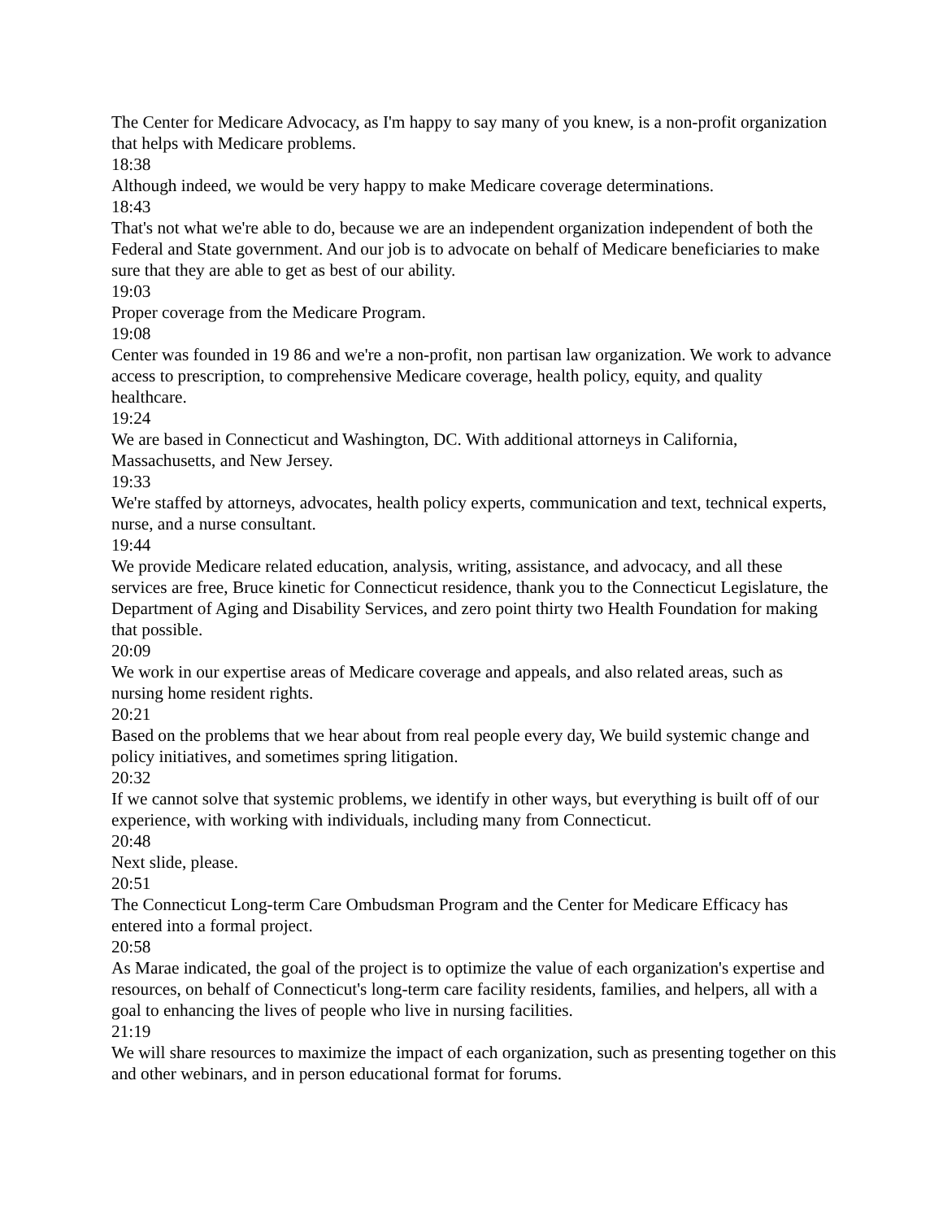The Center for Medicare Advocacy, as I'm happy to say many of you knew, is a non-profit organization that helps with Medicare problems.
18:38
Although indeed, we would be very happy to make Medicare coverage determinations.
18:43
That's not what we're able to do, because we are an independent organization independent of both the Federal and State government. And our job is to advocate on behalf of Medicare beneficiaries to make sure that they are able to get as best of our ability.
19:03
Proper coverage from the Medicare Program.
19:08
Center was founded in 19 86 and we're a non-profit, non partisan law organization. We work to advance access to prescription, to comprehensive Medicare coverage, health policy, equity, and quality healthcare.
19:24
We are based in Connecticut and Washington, DC. With additional attorneys in California, Massachusetts, and New Jersey.
19:33
We're staffed by attorneys, advocates, health policy experts, communication and text, technical experts, nurse, and a nurse consultant.
19:44
We provide Medicare related education, analysis, writing, assistance, and advocacy, and all these services are free, Bruce kinetic for Connecticut residence, thank you to the Connecticut Legislature, the Department of Aging and Disability Services, and zero point thirty two Health Foundation for making that possible.
20:09
We work in our expertise areas of Medicare coverage and appeals, and also related areas, such as nursing home resident rights.
20:21
Based on the problems that we hear about from real people every day, We build systemic change and policy initiatives, and sometimes spring litigation.
20:32
If we cannot solve that systemic problems, we identify in other ways, but everything is built off of our experience, with working with individuals, including many from Connecticut.
20:48
Next slide, please.
20:51
The Connecticut Long-term Care Ombudsman Program and the Center for Medicare Efficacy has entered into a formal project.
20:58
As Marae indicated, the goal of the project is to optimize the value of each organization's expertise and resources, on behalf of Connecticut's long-term care facility residents, families, and helpers, all with a goal to enhancing the lives of people who live in nursing facilities.
21:19
We will share resources to maximize the impact of each organization, such as presenting together on this and other webinars, and in person educational format for forums.